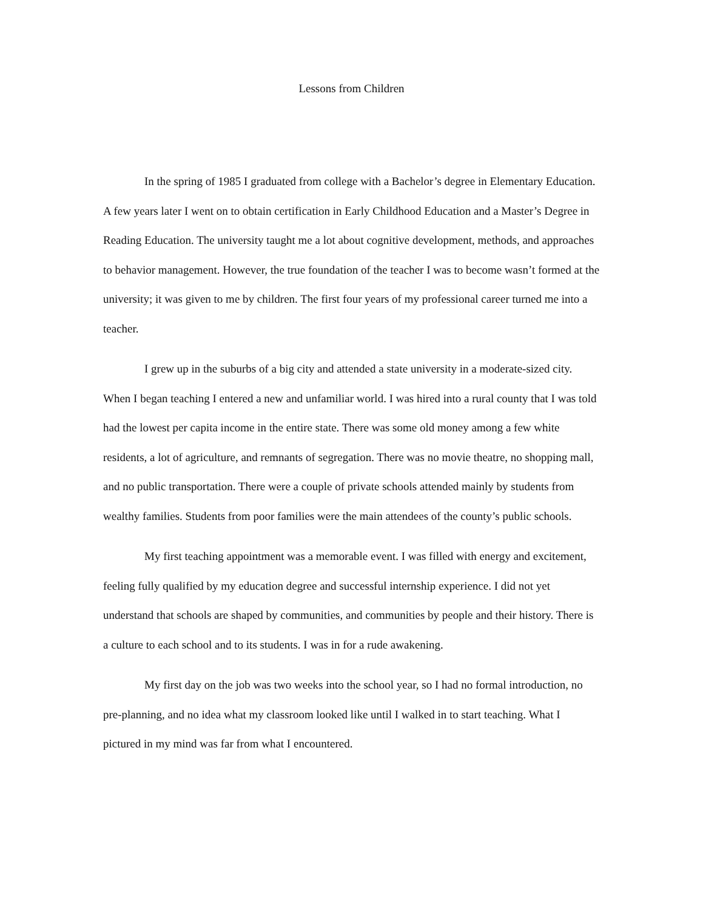Lessons from Children
In the spring of 1985 I graduated from college with a Bachelor’s degree in Elementary Education. A few years later I went on to obtain certification in Early Childhood Education and a Master’s Degree in Reading Education. The university taught me a lot about cognitive development, methods, and approaches to behavior management. However, the true foundation of the teacher I was to become wasn’t formed at the university; it was given to me by children. The first four years of my professional career turned me into a teacher.
I grew up in the suburbs of a big city and attended a state university in a moderate-sized city. When I began teaching I entered a new and unfamiliar world. I was hired into a rural county that I was told had the lowest per capita income in the entire state. There was some old money among a few white residents, a lot of agriculture, and remnants of segregation. There was no movie theatre, no shopping mall, and no public transportation. There were a couple of private schools attended mainly by students from wealthy families. Students from poor families were the main attendees of the county’s public schools.
My first teaching appointment was a memorable event. I was filled with energy and excitement, feeling fully qualified by my education degree and successful internship experience. I did not yet understand that schools are shaped by communities, and communities by people and their history. There is a culture to each school and to its students. I was in for a rude awakening.
My first day on the job was two weeks into the school year, so I had no formal introduction, no pre-planning, and no idea what my classroom looked like until I walked in to start teaching. What I pictured in my mind was far from what I encountered.